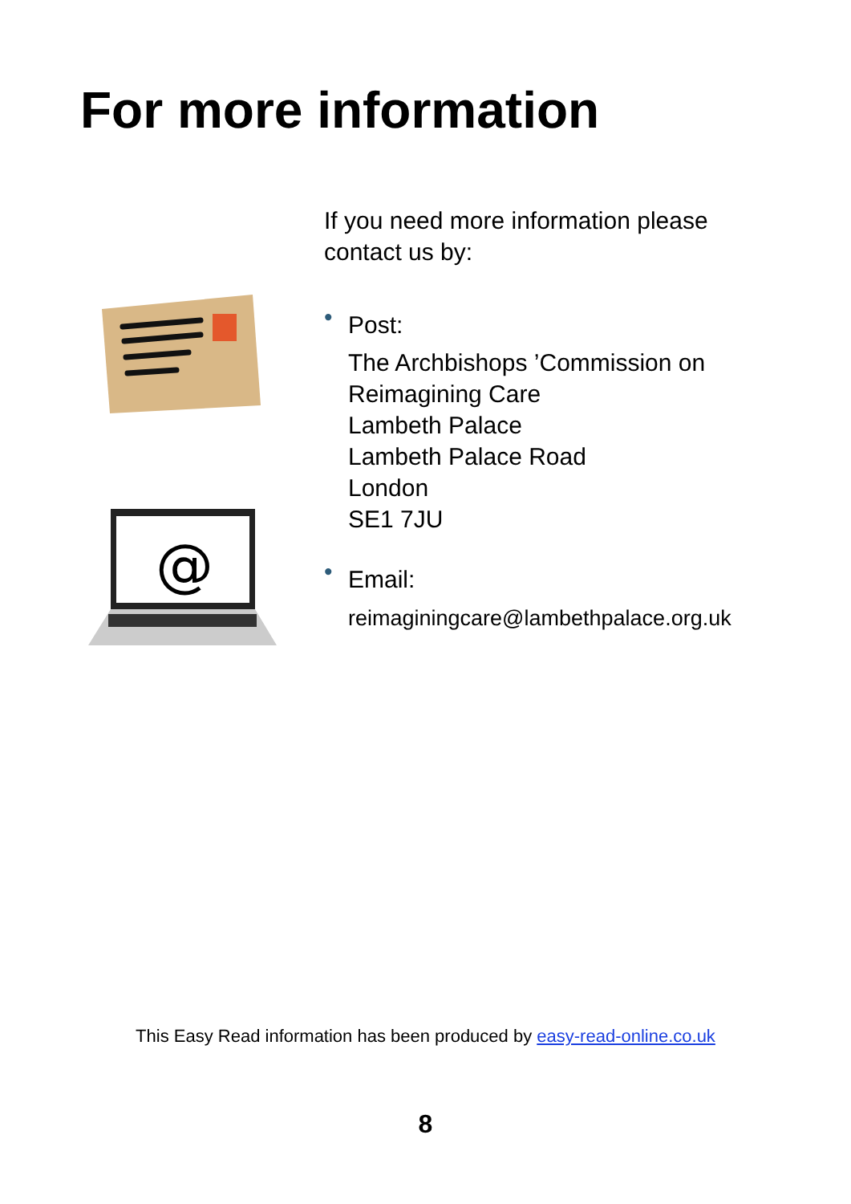For more information
@
If you need more information please
contact us by:
•
Post:
The Archbishops ’Commission on
Reimagining Care
Lambeth Palace
Lambeth Palace Road
London
SE1 7JU
•
Email:
reimaginingcare@lambethpalace.org.uk
This Easy Read information has been produced by easy-read-online.co.uk
8